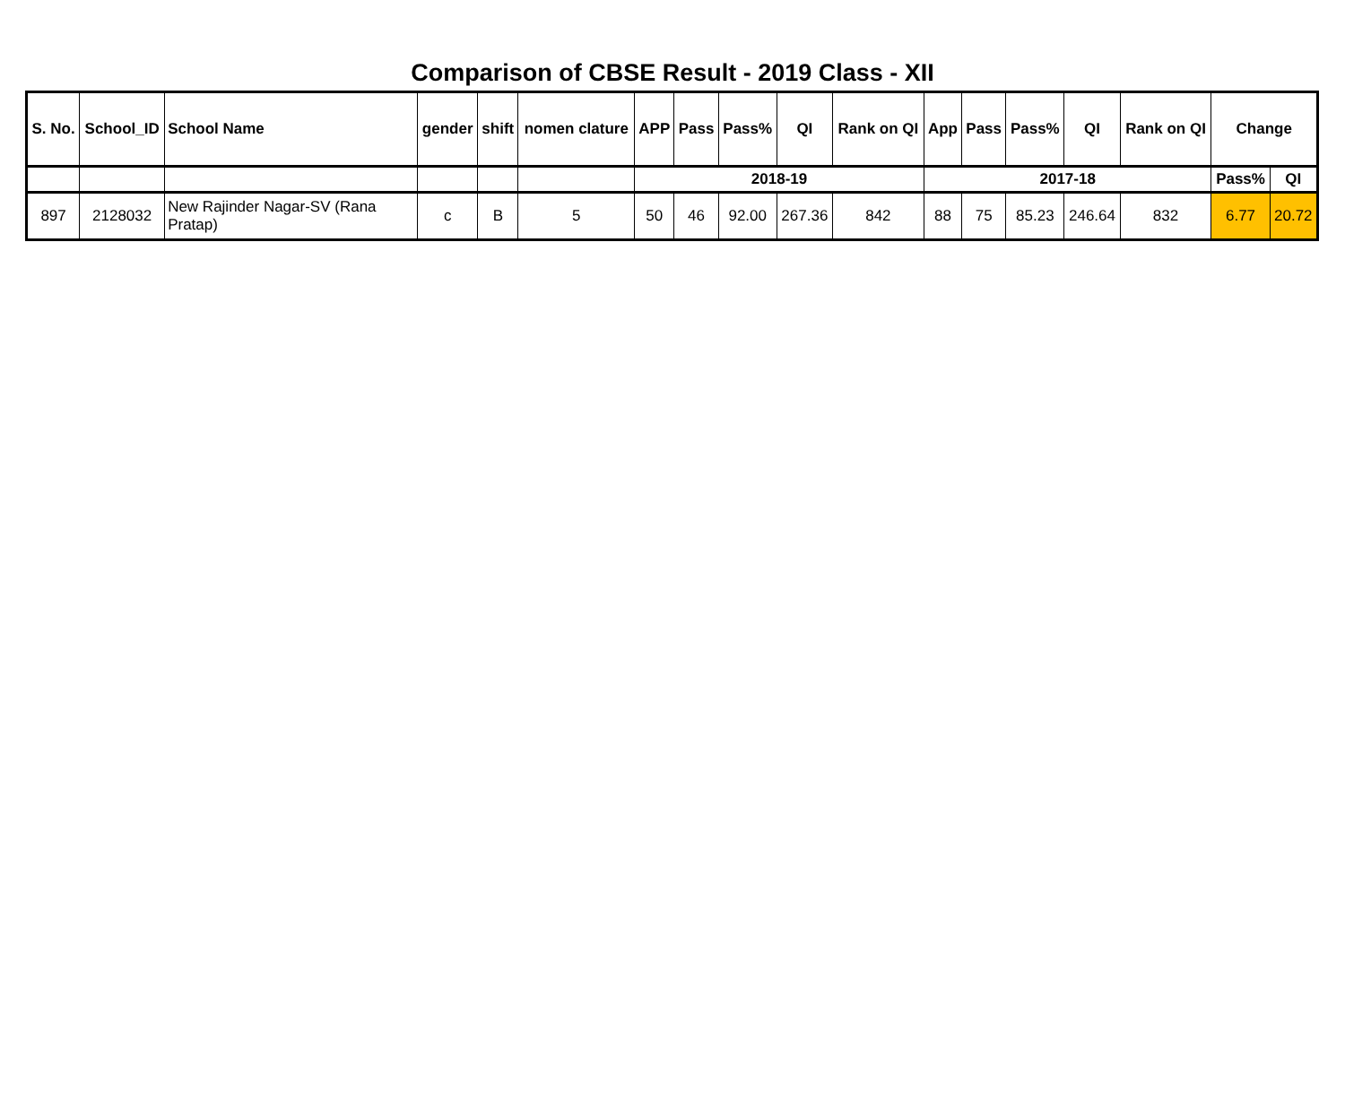Comparison of CBSE Result - 2019 Class - XII
| S. No. | School_ID | School Name | gender | shift | nomen clature | APP | Pass | Pass% | QI | Rank on QI | App | Pass | Pass% | QI | Rank on QI | Change | |
| --- | --- | --- | --- | --- | --- | --- | --- | --- | --- | --- | --- | --- | --- | --- | --- | --- | --- |
| | | | | | | 2018-19 | | | | | 2017-18 | | | | | Pass% | QI |
| 897 | 2128032 | New Rajinder Nagar-SV (Rana Pratap) | c | B | 5 | 50 | 46 | 92.00 | 267.36 | 842 | 88 | 75 | 85.23 | 246.64 | 832 | 6.77 | 20.72 |